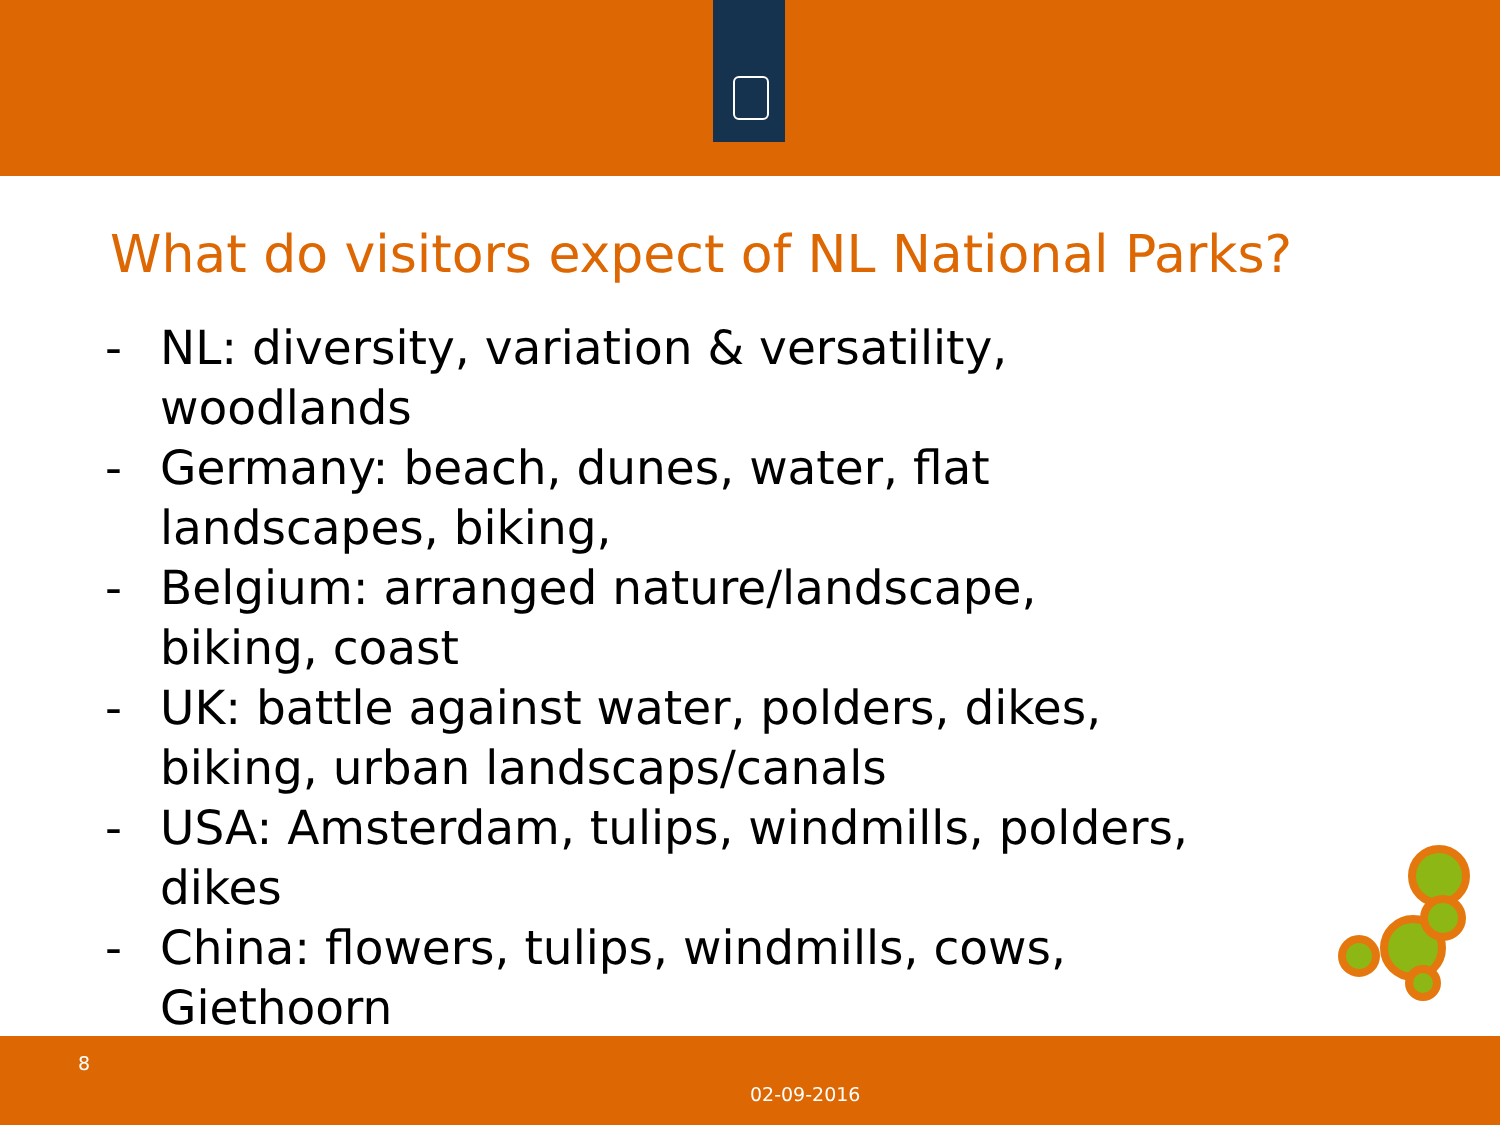What do visitors expect of NL National Parks?
- NL: diversity, variation & versatility, woodlands
- Germany: beach, dunes, water, flat landscapes, biking,
- Belgium: arranged nature/landscape, biking, coast
- UK: battle against water, polders, dikes, biking, urban landscaps/canals
- USA: Amsterdam, tulips, windmills, polders, dikes
- China: flowers, tulips, windmills, cows, Giethoorn
8
02-09-2016